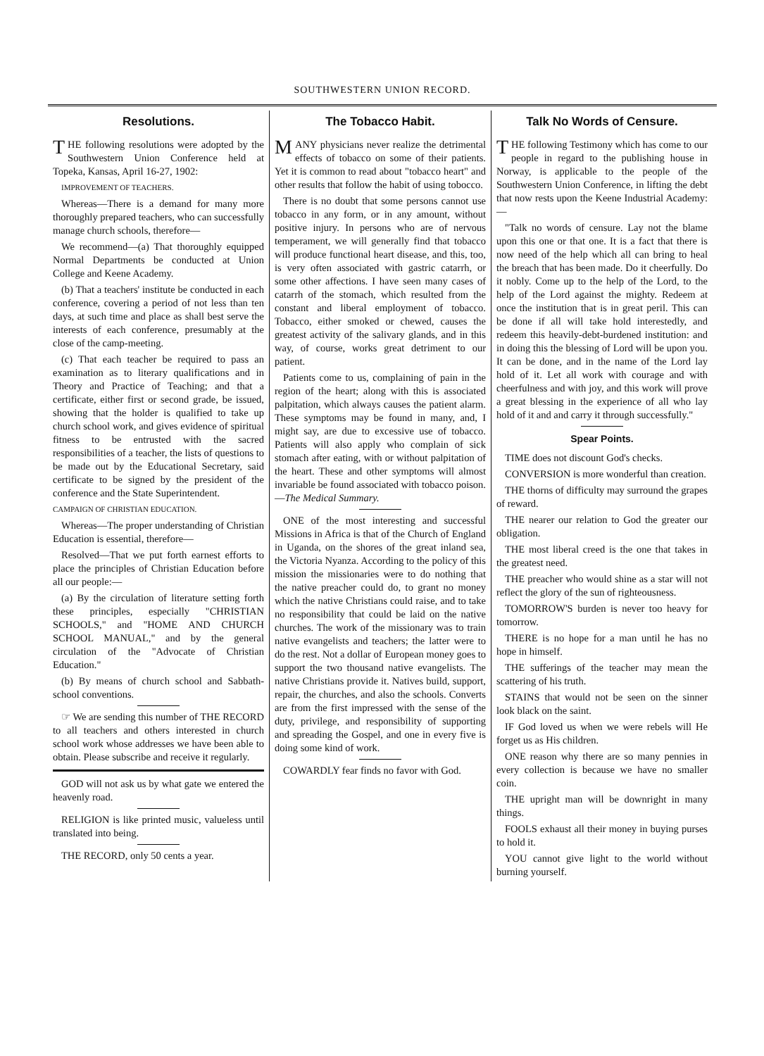SOUTHWESTERN UNION RECORD.
Resolutions.
THE following resolutions were adopted by the Southwestern Union Conference held at Topeka, Kansas, April 16-27, 1902:
IMPROVEMENT OF TEACHERS.
Whereas—There is a demand for many more thoroughly prepared teachers, who can successfully manage church schools, therefore—
We recommend—(a) That thoroughly equipped Normal Departments be conducted at Union College and Keene Academy.
(b) That a teachers' institute be conducted in each conference, covering a period of not less than ten days, at such time and place as shall best serve the interests of each conference, presumably at the close of the camp-meeting.
(c) That each teacher be required to pass an examination as to literary qualifications and in Theory and Practice of Teaching; and that a certificate, either first or second grade, be issued, showing that the holder is qualified to take up church school work, and gives evidence of spiritual fitness to be entrusted with the sacred responsibilities of a teacher, the lists of questions to be made out by the Educational Secretary, said certificate to be signed by the president of the conference and the State Superintendent.
CAMPAIGN OF CHRISTIAN EDUCATION.
Whereas—The proper understanding of Christian Education is essential, therefore—
Resolved—That we put forth earnest efforts to place the principles of Christian Education before all our people:—
(a) By the circulation of literature setting forth these principles, especially "CHRISTIAN SCHOOLS," and "HOME AND CHURCH SCHOOL MANUAL," and by the general circulation of the "Advocate of Christian Education."
(b) By means of church school and Sabbath-school conventions.
☞ We are sending this number of THE RECORD to all teachers and others interested in church school work whose addresses we have been able to obtain. Please subscribe and receive it regularly.
GOD will not ask us by what gate we entered the heavenly road.
RELIGION is like printed music, valueless until translated into being.
THE RECORD, only 50 cents a year.
The Tobacco Habit.
MANY physicians never realize the detrimental effects of tobacco on some of their patients. Yet it is common to read about "tobacco heart" and other results that follow the habit of using tobocco.
There is no doubt that some persons cannot use tobacco in any form, or in any amount, without positive injury. In persons who are of nervous temperament, we will generally find that tobacco will produce functional heart disease, and this, too, is very often associated with gastric catarrh, or some other affections. I have seen many cases of catarrh of the stomach, which resulted from the constant and liberal employment of tobacco. Tobacco, either smoked or chewed, causes the greatest activity of the salivary glands, and in this way, of course, works great detriment to our patient.
Patients come to us, complaining of pain in the region of the heart; along with this is associated palpitation, which always causes the patient alarm. These symptoms may be found in many, and, I might say, are due to excessive use of tobacco. Patients will also apply who complain of sick stomach after eating, with or without palpitation of the heart. These and other symptoms will almost invariable be found associated with tobacco poison.—The Medical Summary.
ONE of the most interesting and successful Missions in Africa is that of the Church of England in Uganda, on the shores of the great inland sea, the Victoria Nyanza. According to the policy of this mission the missionaries were to do nothing that the native preacher could do, to grant no money which the native Christians could raise, and to take no responsibility that could be laid on the native churches. The work of the missionary was to train native evangelists and teachers; the latter were to do the rest. Not a dollar of European money goes to support the two thousand native evangelists. The native Christians provide it. Natives build, support, repair, the churches, and also the schools. Converts are from the first impressed with the sense of the duty, privilege, and responsibility of supporting and spreading the Gospel, and one in every five is doing some kind of work.
COWARDLY fear finds no favor with God.
Talk No Words of Censure.
THE following Testimony which has come to our people in regard to the publishing house in Norway, is applicable to the people of the Southwestern Union Conference, in lifting the debt that now rests upon the Keene Industrial Academy:—
"Talk no words of censure. Lay not the blame upon this one or that one. It is a fact that there is now need of the help which all can bring to heal the breach that has been made. Do it cheerfully. Do it nobly. Come up to the help of the Lord, to the help of the Lord against the mighty. Redeem at once the institution that is in great peril. This can be done if all will take hold interestedly, and redeem this heavily-debt-burdened institution: and in doing this the blessing of Lord will be upon you. It can be done, and in the name of the Lord lay hold of it. Let all work with courage and with cheerfulness and with joy, and this work will prove a great blessing in the experience of all who lay hold of it and and carry it through successfully."
Spear Points.
TIME does not discount God's checks.
CONVERSION is more wonderful than creation.
THE thorns of difficulty may surround the grapes of reward.
THE nearer our relation to God the greater our obligation.
THE most liberal creed is the one that takes in the greatest need.
THE preacher who would shine as a star will not reflect the glory of the sun of righteousness.
TOMORROW'S burden is never too heavy for tomorrow.
THERE is no hope for a man until he has no hope in himself.
THE sufferings of the teacher may mean the scattering of his truth.
STAINS that would not be seen on the sinner look black on the saint.
IF God loved us when we were rebels will He forget us as His children.
ONE reason why there are so many pennies in every collection is because we have no smaller coin.
THE upright man will be downright in many things.
FOOLS exhaust all their money in buying purses to hold it.
YOU cannot give light to the world without burning yourself.